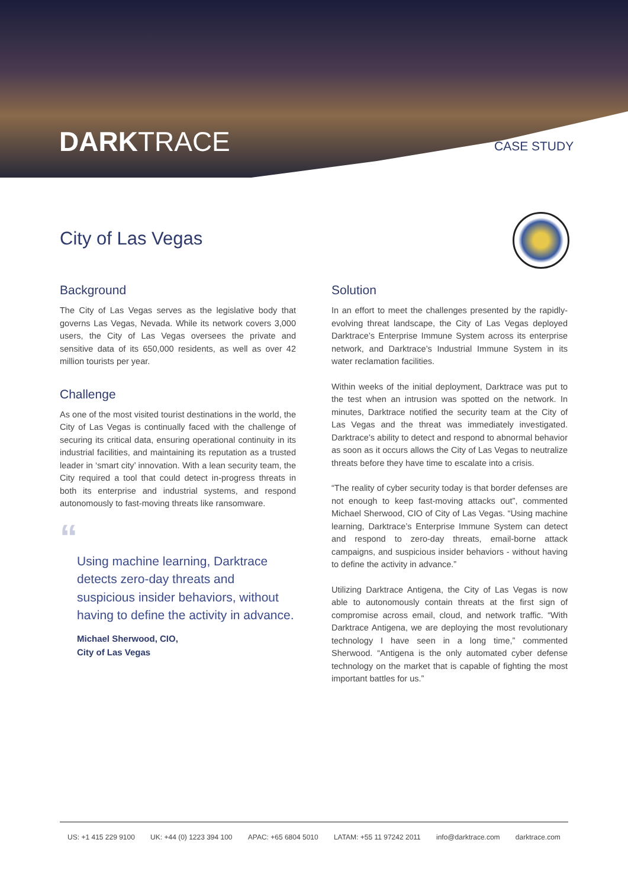DARKTRACE CASE STUDY
City of Las Vegas
Background
The City of Las Vegas serves as the legislative body that governs Las Vegas, Nevada. While its network covers 3,000 users, the City of Las Vegas oversees the private and sensitive data of its 650,000 residents, as well as over 42 million tourists per year.
Challenge
As one of the most visited tourist destinations in the world, the City of Las Vegas is continually faced with the challenge of securing its critical data, ensuring operational continuity in its industrial facilities, and maintaining its reputation as a trusted leader in ‘smart city’ innovation. With a lean security team, the City required a tool that could detect in-progress threats in both its enterprise and industrial systems, and respond autonomously to fast-moving threats like ransomware.
“
Using machine learning, Darktrace detects zero-day threats and suspicious insider behaviors, without having to define the activity in advance.
Michael Sherwood, CIO,
City of Las Vegas
Solution
In an effort to meet the challenges presented by the rapidly-evolving threat landscape, the City of Las Vegas deployed Darktrace’s Enterprise Immune System across its enterprise network, and Darktrace’s Industrial Immune System in its water reclamation facilities.
Within weeks of the initial deployment, Darktrace was put to the test when an intrusion was spotted on the network. In minutes, Darktrace notified the security team at the City of Las Vegas and the threat was immediately investigated. Darktrace’s ability to detect and respond to abnormal behavior as soon as it occurs allows the City of Las Vegas to neutralize threats before they have time to escalate into a crisis.
“The reality of cyber security today is that border defenses are not enough to keep fast-moving attacks out”, commented Michael Sherwood, CIO of City of Las Vegas. “Using machine learning, Darktrace’s Enterprise Immune System can detect and respond to zero-day threats, email-borne attack campaigns, and suspicious insider behaviors - without having to define the activity in advance.”
Utilizing Darktrace Antigena, the City of Las Vegas is now able to autonomously contain threats at the first sign of compromise across email, cloud, and network traffic. “With Darktrace Antigena, we are deploying the most revolutionary technology I have seen in a long time,” commented Sherwood. “Antigena is the only automated cyber defense technology on the market that is capable of fighting the most important battles for us.”
US: +1 415 229 9100 UK: +44 (0) 1223 394 100 APAC: +65 6804 5010 LATAM: +55 11 97242 2011 info@darktrace.com darktrace.com